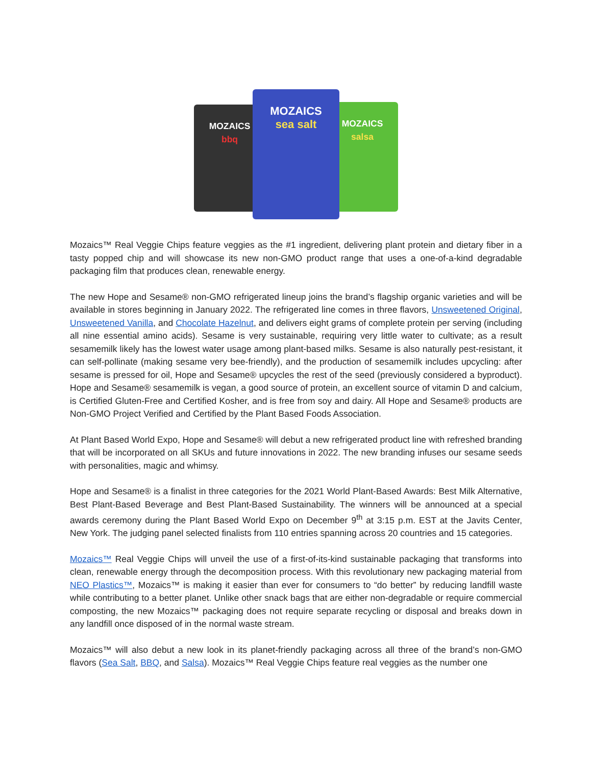MOZAICS
bbq
MOZAICS
salsa
MOZAICS
sea salt
Mozaics™ Real Veggie Chips feature veggies as the #1 ingredient, delivering plant protein and dietary fiber in a tasty popped chip and will showcase its new non-GMO product range that uses a one-of-a-kind degradable packaging film that produces clean, renewable energy.
The new Hope and Sesame® non-GMO refrigerated lineup joins the brand’s flagship organic varieties and will be available in stores beginning in January 2022. The refrigerated line comes in three flavors, Unsweetened Original, Unsweetened Vanilla, and Chocolate Hazelnut, and delivers eight grams of complete protein per serving (including all nine essential amino acids). Sesame is very sustainable, requiring very little water to cultivate; as a result sesamemilk likely has the lowest water usage among plant-based milks. Sesame is also naturally pest-resistant, it can self-pollinate (making sesame very bee-friendly), and the production of sesamemilk includes upcycling: after sesame is pressed for oil, Hope and Sesame® upcycles the rest of the seed (previously considered a byproduct). Hope and Sesame® sesamemilk is vegan, a good source of protein, an excellent source of vitamin D and calcium, is Certified Gluten-Free and Certified Kosher, and is free from soy and dairy. All Hope and Sesame® products are Non-GMO Project Verified and Certified by the Plant Based Foods Association.
At Plant Based World Expo, Hope and Sesame® will debut a new refrigerated product line with refreshed branding that will be incorporated on all SKUs and future innovations in 2022. The new branding infuses our sesame seeds with personalities, magic and whimsy.
Hope and Sesame® is a finalist in three categories for the 2021 World Plant-Based Awards: Best Milk Alternative, Best Plant-Based Beverage and Best Plant-Based Sustainability. The winners will be announced at a special awards ceremony during the Plant Based World Expo on December 9<sup>th</sup> at 3:15 p.m. EST at the Javits Center, New York. The judging panel selected finalists from 110 entries spanning across 20 countries and 15 categories.
Mozaics™ Real Veggie Chips will unveil the use of a first-of-its-kind sustainable packaging that transforms into clean, renewable energy through the decomposition process. With this revolutionary new packaging material from NEO Plastics™, Mozaics™ is making it easier than ever for consumers to “do better” by reducing landfill waste while contributing to a better planet. Unlike other snack bags that are either non-degradable or require commercial composting, the new Mozaics™ packaging does not require separate recycling or disposal and breaks down in any landfill once disposed of in the normal waste stream.
Mozaics™ will also debut a new look in its planet-friendly packaging across all three of the brand’s non-GMO flavors (Sea Salt, BBQ, and Salsa). Mozaics™ Real Veggie Chips feature real veggies as the number one